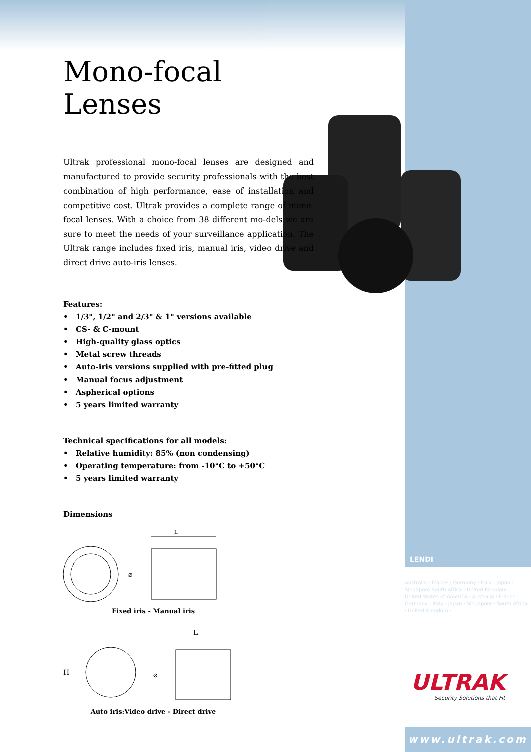Mono-focal Lenses
Ultrak professional mono-focal lenses are designed and manufactured to provide security professionals with the best combination of high performance, ease of installation and competitive cost. Ultrak provides a complete range of mono-focal lenses. With a choice from 38 different mo-dels we are sure to meet the needs of your surveillance application. The Ultrak range includes fixed iris, manual iris, video drive and direct drive auto-iris lenses.
Features:
• 1/3", 1/2" and 2/3" & 1" versions available
• CS- & C-mount
• High-quality glass optics
• Metal screw threads
• Auto-iris versions supplied with pre-fitted plug
• Manual focus adjustment
• Aspherical options
• 5 years limited warranty
Technical specifications for all models:
• Relative humidity: 85% (non condensing)
• Operating temperature: from -10°C to +50°C
• 5 years limited warranty
Dimensions
⌀
L
Fixed iris - Manual iris
H
⌀
L
Auto iris:Video drive - Direct drive
LENDI
Australia · France · Germany · Italy · Japan · Singapore South Africa · United Kingdom · United States of America · Australia · France · Germany · Italy · Japan · Singapore · South Africa · United Kingdom ·
ULTRAK
Security Solutions that Fit
www.ultrak.com